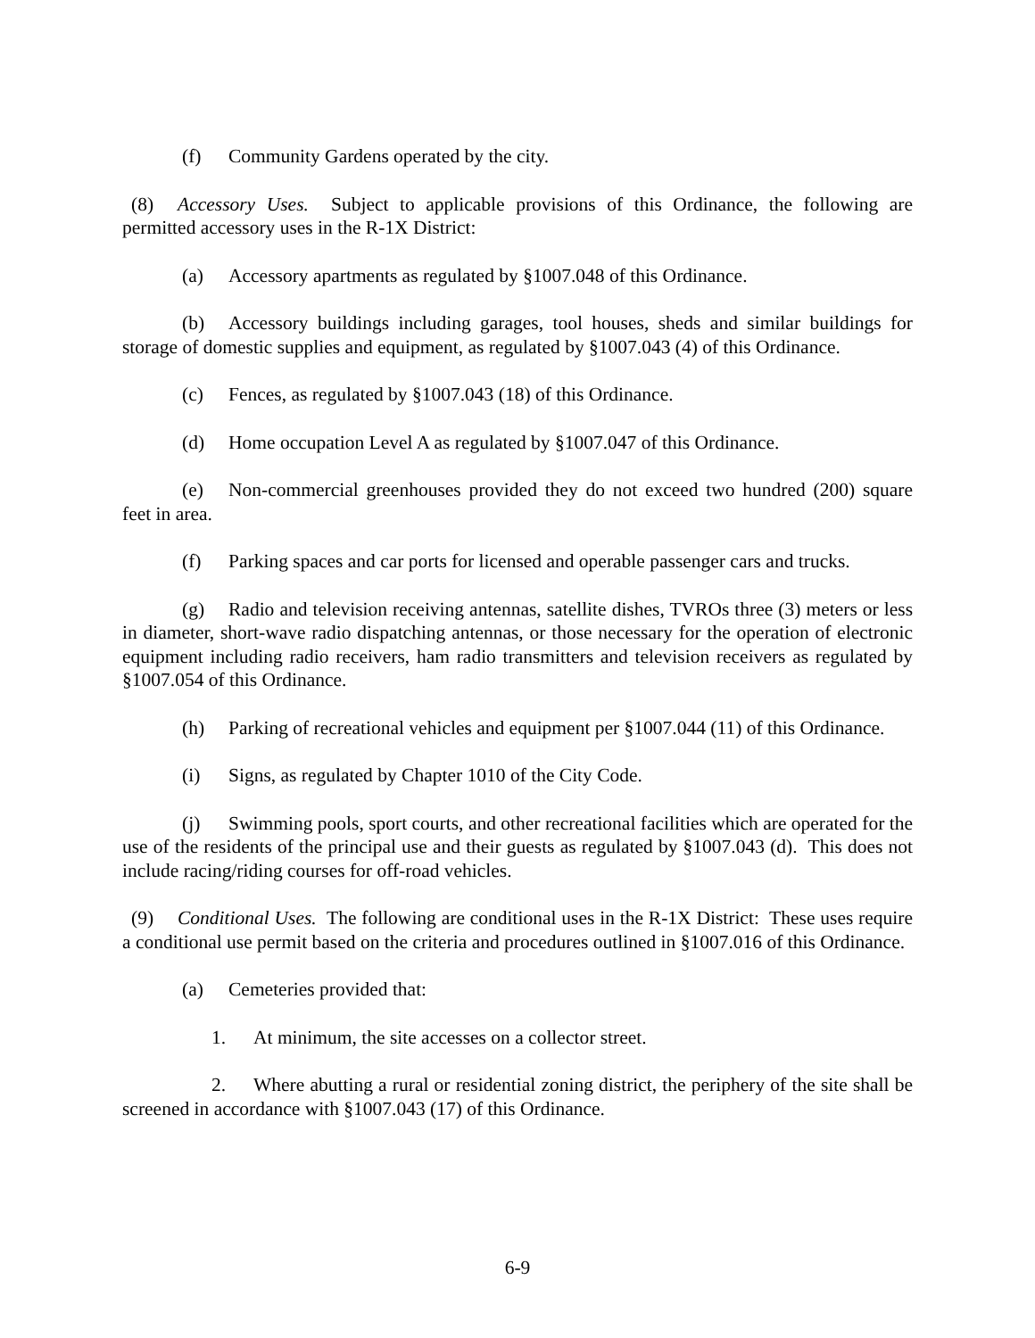(f) Community Gardens operated by the city.
(8) Accessory Uses. Subject to applicable provisions of this Ordinance, the following are permitted accessory uses in the R-1X District:
(a) Accessory apartments as regulated by §1007.048 of this Ordinance.
(b) Accessory buildings including garages, tool houses, sheds and similar buildings for storage of domestic supplies and equipment, as regulated by §1007.043 (4) of this Ordinance.
(c) Fences, as regulated by §1007.043 (18) of this Ordinance.
(d) Home occupation Level A as regulated by §1007.047 of this Ordinance.
(e) Non-commercial greenhouses provided they do not exceed two hundred (200) square feet in area.
(f) Parking spaces and car ports for licensed and operable passenger cars and trucks.
(g) Radio and television receiving antennas, satellite dishes, TVROs three (3) meters or less in diameter, short-wave radio dispatching antennas, or those necessary for the operation of electronic equipment including radio receivers, ham radio transmitters and television receivers as regulated by §1007.054 of this Ordinance.
(h) Parking of recreational vehicles and equipment per §1007.044 (11) of this Ordinance.
(i) Signs, as regulated by Chapter 1010 of the City Code.
(j) Swimming pools, sport courts, and other recreational facilities which are operated for the use of the residents of the principal use and their guests as regulated by §1007.043 (d). This does not include racing/riding courses for off-road vehicles.
(9) Conditional Uses. The following are conditional uses in the R-1X District: These uses require a conditional use permit based on the criteria and procedures outlined in §1007.016 of this Ordinance.
(a) Cemeteries provided that:
1. At minimum, the site accesses on a collector street.
2. Where abutting a rural or residential zoning district, the periphery of the site shall be screened in accordance with §1007.043 (17) of this Ordinance.
6-9